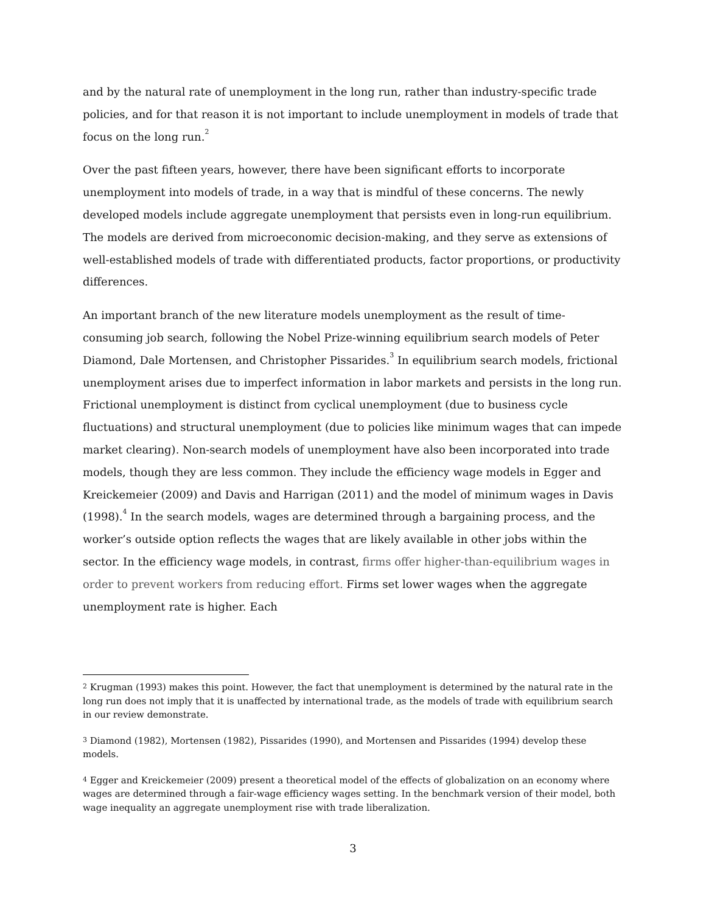and by the natural rate of unemployment in the long run, rather than industry-specific trade policies, and for that reason it is not important to include unemployment in models of trade that focus on the long run.<sup>2</sup>
Over the past fifteen years, however, there have been significant efforts to incorporate unemployment into models of trade, in a way that is mindful of these concerns. The newly developed models include aggregate unemployment that persists even in long-run equilibrium. The models are derived from microeconomic decision-making, and they serve as extensions of well-established models of trade with differentiated products, factor proportions, or productivity differences.
An important branch of the new literature models unemployment as the result of time-consuming job search, following the Nobel Prize-winning equilibrium search models of Peter Diamond, Dale Mortensen, and Christopher Pissarides.<sup>3</sup> In equilibrium search models, frictional unemployment arises due to imperfect information in labor markets and persists in the long run. Frictional unemployment is distinct from cyclical unemployment (due to business cycle fluctuations) and structural unemployment (due to policies like minimum wages that can impede market clearing). Non-search models of unemployment have also been incorporated into trade models, though they are less common. They include the efficiency wage models in Egger and Kreickemeier (2009) and Davis and Harrigan (2011) and the model of minimum wages in Davis (1998).<sup>4</sup> In the search models, wages are determined through a bargaining process, and the worker’s outside option reflects the wages that are likely available in other jobs within the sector. In the efficiency wage models, in contrast, firms offer higher-than-equilibrium wages in order to prevent workers from reducing effort. Firms set lower wages when the aggregate unemployment rate is higher. Each
<sup>2</sup> Krugman (1993) makes this point. However, the fact that unemployment is determined by the natural rate in the long run does not imply that it is unaffected by international trade, as the models of trade with equilibrium search in our review demonstrate.
<sup>3</sup> Diamond (1982), Mortensen (1982), Pissarides (1990), and Mortensen and Pissarides (1994) develop these models.
<sup>4</sup> Egger and Kreickemeier (2009) present a theoretical model of the effects of globalization on an economy where wages are determined through a fair-wage efficiency wages setting. In the benchmark version of their model, both wage inequality an aggregate unemployment rise with trade liberalization.
3